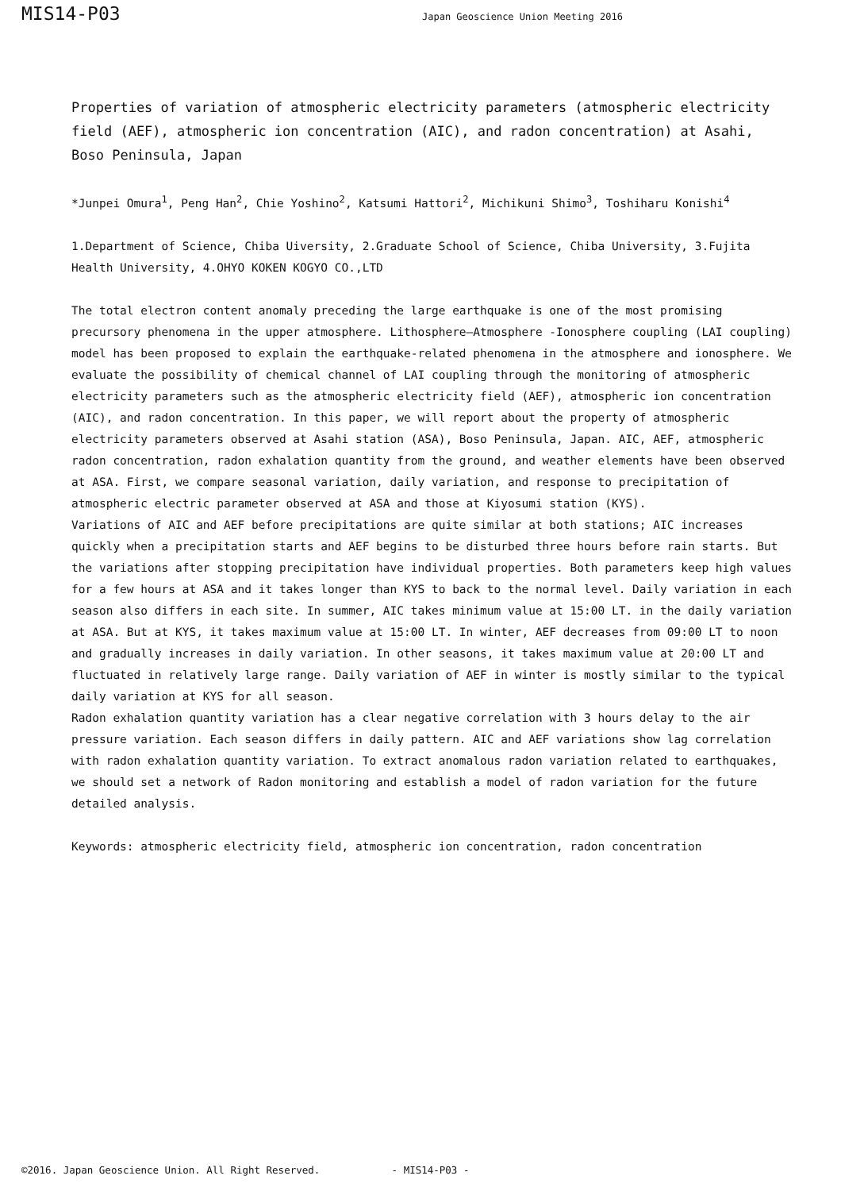MIS14-P03
Japan Geoscience Union Meeting 2016
Properties of variation of atmospheric electricity parameters (atmospheric electricity field (AEF), atmospheric ion concentration (AIC), and radon concentration) at Asahi, Boso Peninsula, Japan
*Junpei Omura<sup>1</sup>, Peng Han<sup>2</sup>, Chie Yoshino<sup>2</sup>, Katsumi Hattori<sup>2</sup>, Michikuni Shimo<sup>3</sup>, Toshiharu Konishi<sup>4</sup>
1.Department of Science, Chiba Uiversity, 2.Graduate School of Science, Chiba University, 3.Fujita Health University, 4.OHYO KOKEN KOGYO CO.,LTD
The total electron content anomaly preceding the large earthquake is one of the most promising precursory phenomena in the upper atmosphere. Lithosphere–Atmosphere -Ionosphere coupling (LAI coupling) model has been proposed to explain the earthquake-related phenomena in the atmosphere and ionosphere. We evaluate the possibility of chemical channel of LAI coupling through the monitoring of atmospheric electricity parameters such as the atmospheric electricity field (AEF), atmospheric ion concentration (AIC), and radon concentration. In this paper, we will report about the property of atmospheric electricity parameters observed at Asahi station (ASA), Boso Peninsula, Japan. AIC, AEF, atmospheric radon concentration, radon exhalation quantity from the ground, and weather elements have been observed at ASA. First, we compare seasonal variation, daily variation, and response to precipitation of atmospheric electric parameter observed at ASA and those at Kiyosumi station (KYS).
Variations of AIC and AEF before precipitations are quite similar at both stations; AIC increases quickly when a precipitation starts and AEF begins to be disturbed three hours before rain starts. But the variations after stopping precipitation have individual properties. Both parameters keep high values for a few hours at ASA and it takes longer than KYS to back to the normal level. Daily variation in each season also differs in each site. In summer, AIC takes minimum value at 15:00 LT. in the daily variation at ASA. But at KYS, it takes maximum value at 15:00 LT. In winter, AEF decreases from 09:00 LT to noon and gradually increases in daily variation. In other seasons, it takes maximum value at 20:00 LT and fluctuated in relatively large range. Daily variation of AEF in winter is mostly similar to the typical daily variation at KYS for all season.
Radon exhalation quantity variation has a clear negative correlation with 3 hours delay to the air pressure variation. Each season differs in daily pattern. AIC and AEF variations show lag correlation with radon exhalation quantity variation. To extract anomalous radon variation related to earthquakes, we should set a network of Radon monitoring and establish a model of radon variation for the future detailed analysis.
Keywords: atmospheric electricity field, atmospheric ion concentration, radon concentration
©2016. Japan Geoscience Union. All Right Reserved. - MIS14-P03 -